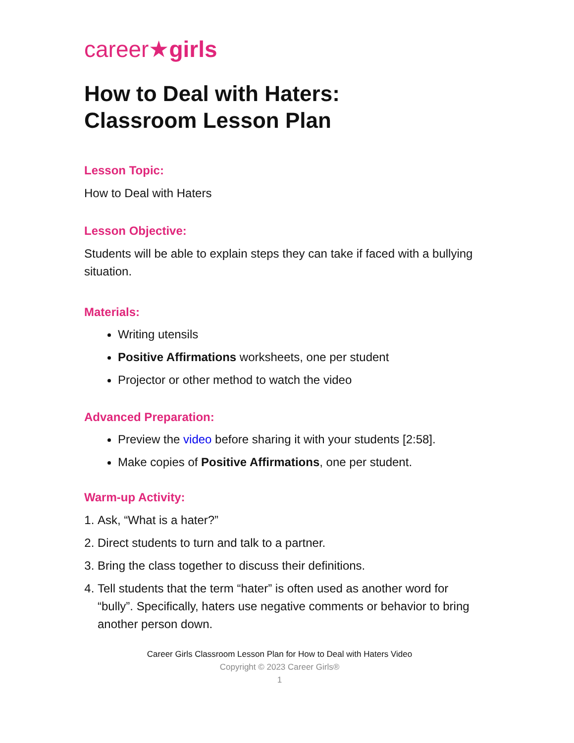career★girls
How to Deal with Haters:
Classroom Lesson Plan
Lesson Topic:
How to Deal with Haters
Lesson Objective:
Students will be able to explain steps they can take if faced with a bullying situation.
Materials:
Writing utensils
Positive Affirmations worksheets, one per student
Projector or other method to watch the video
Advanced Preparation:
Preview the video before sharing it with your students [2:58].
Make copies of Positive Affirmations, one per student.
Warm-up Activity:
1. Ask, “What is a hater?”
2. Direct students to turn and talk to a partner.
3. Bring the class together to discuss their definitions.
4. Tell students that the term “hater” is often used as another word for “bully”. Specifically, haters use negative comments or behavior to bring another person down.
Career Girls Classroom Lesson Plan for How to Deal with Haters Video
Copyright © 2023 Career Girls®
1